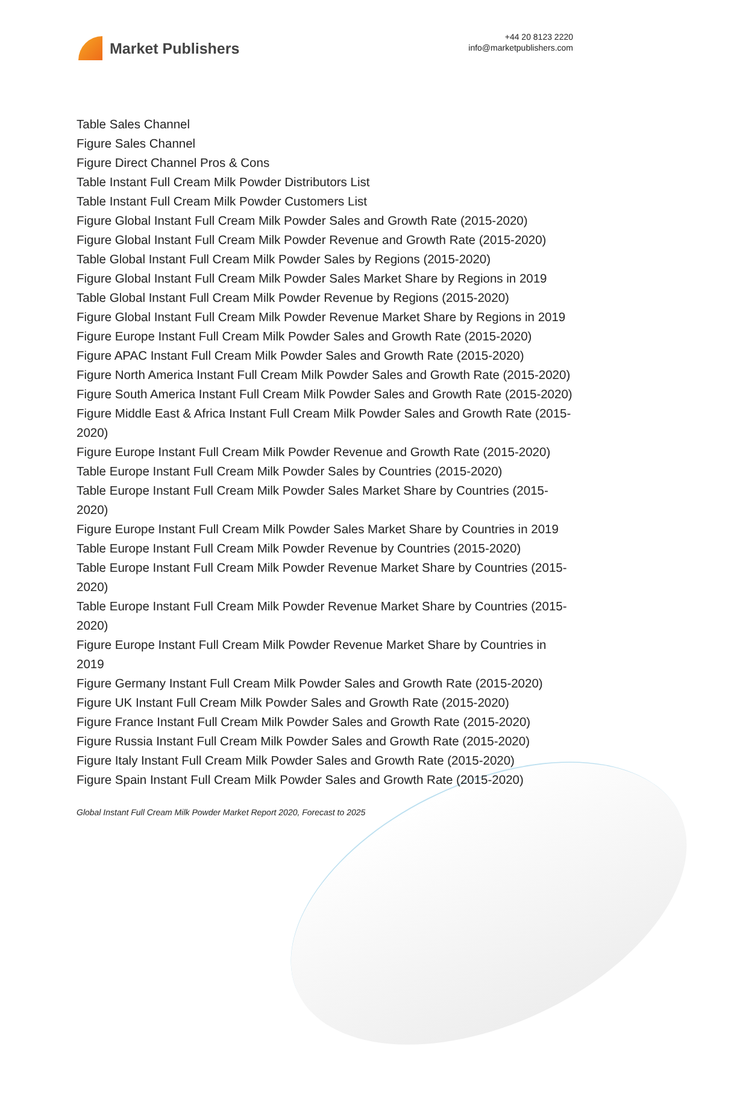Market Publishers
+44 20 8123 2220
info@marketpublishers.com
Table Sales Channel
Figure Sales Channel
Figure Direct Channel Pros & Cons
Table Instant Full Cream Milk Powder Distributors List
Table Instant Full Cream Milk Powder Customers List
Figure Global Instant Full Cream Milk Powder Sales and Growth Rate (2015-2020)
Figure Global Instant Full Cream Milk Powder Revenue and Growth Rate (2015-2020)
Table Global Instant Full Cream Milk Powder Sales by Regions (2015-2020)
Figure Global Instant Full Cream Milk Powder Sales Market Share by Regions in 2019
Table Global Instant Full Cream Milk Powder Revenue by Regions (2015-2020)
Figure Global Instant Full Cream Milk Powder Revenue Market Share by Regions in 2019
Figure Europe Instant Full Cream Milk Powder Sales and Growth Rate (2015-2020)
Figure APAC Instant Full Cream Milk Powder Sales and Growth Rate (2015-2020)
Figure North America Instant Full Cream Milk Powder Sales and Growth Rate (2015-2020)
Figure South America Instant Full Cream Milk Powder Sales and Growth Rate (2015-2020)
Figure Middle East & Africa Instant Full Cream Milk Powder Sales and Growth Rate (2015-2020)
Figure Europe Instant Full Cream Milk Powder Revenue and Growth Rate (2015-2020)
Table Europe Instant Full Cream Milk Powder Sales by Countries (2015-2020)
Table Europe Instant Full Cream Milk Powder Sales Market Share by Countries (2015-2020)
Figure Europe Instant Full Cream Milk Powder Sales Market Share by Countries in 2019
Table Europe Instant Full Cream Milk Powder Revenue by Countries (2015-2020)
Table Europe Instant Full Cream Milk Powder Revenue Market Share by Countries (2015-2020)
Table Europe Instant Full Cream Milk Powder Revenue Market Share by Countries (2015-2020)
Figure Europe Instant Full Cream Milk Powder Revenue Market Share by Countries in 2019
Figure Germany Instant Full Cream Milk Powder Sales and Growth Rate (2015-2020)
Figure UK Instant Full Cream Milk Powder Sales and Growth Rate (2015-2020)
Figure France Instant Full Cream Milk Powder Sales and Growth Rate (2015-2020)
Figure Russia Instant Full Cream Milk Powder Sales and Growth Rate (2015-2020)
Figure Italy Instant Full Cream Milk Powder Sales and Growth Rate (2015-2020)
Figure Spain Instant Full Cream Milk Powder Sales and Growth Rate (2015-2020)
Global Instant Full Cream Milk Powder Market Report 2020, Forecast to 2025